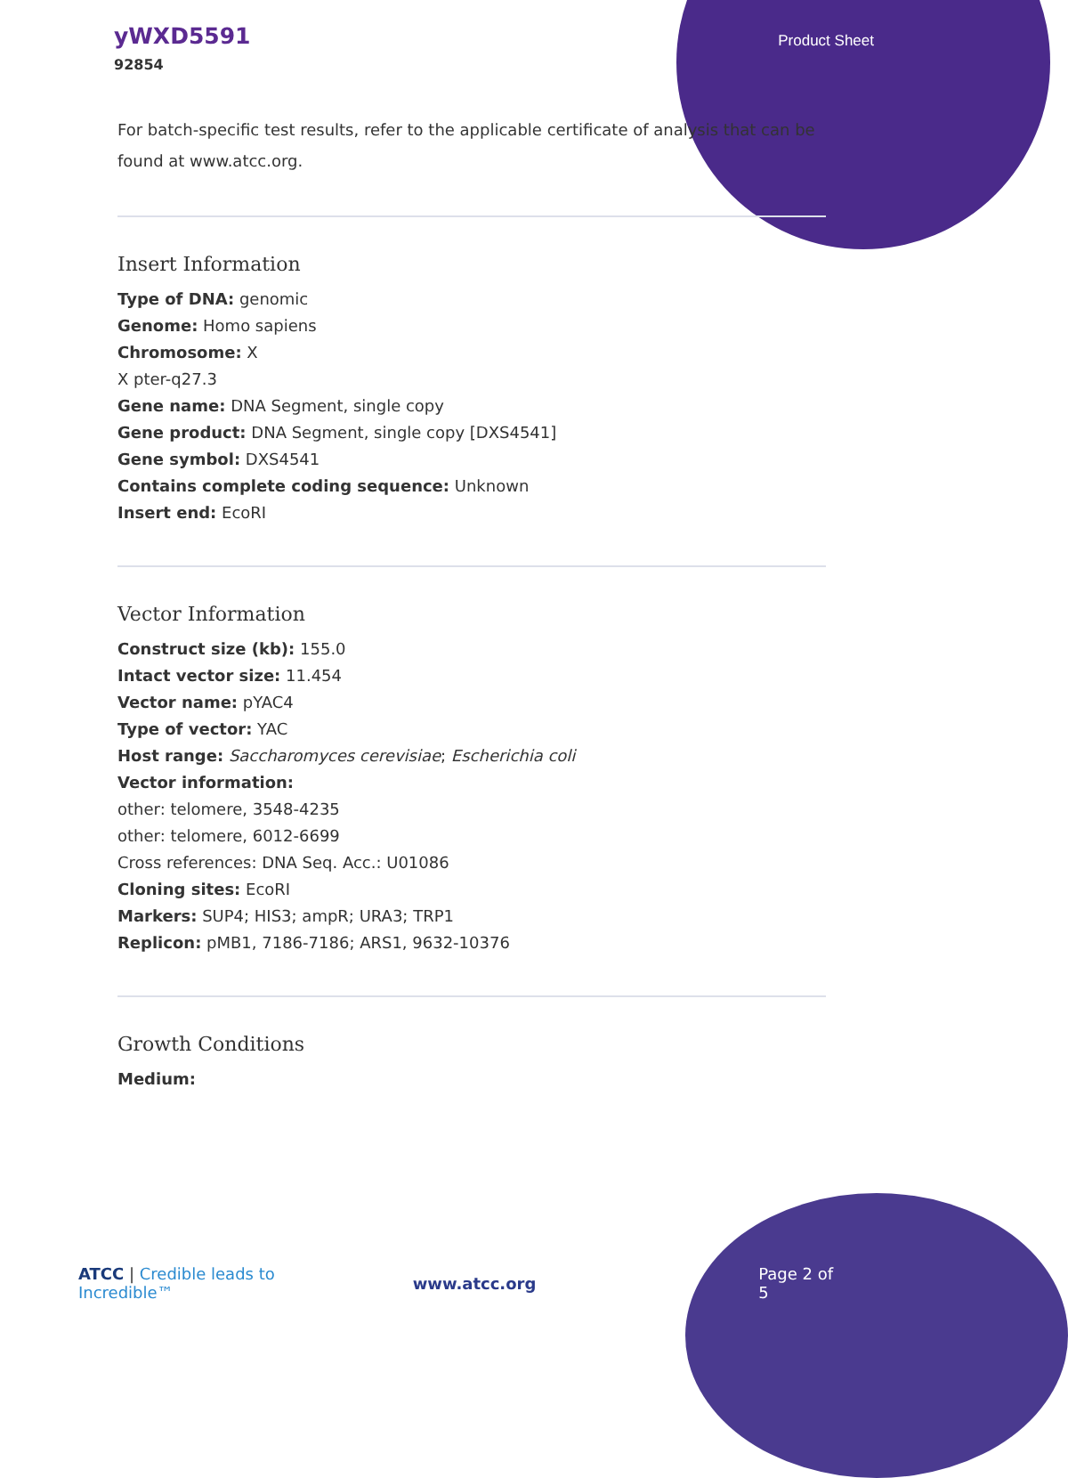yWXD5591
92854
Product Sheet
For batch-specific test results, refer to the applicable certificate of analysis that can be found at www.atcc.org.
Insert Information
Type of DNA: genomic
Genome: Homo sapiens
Chromosome: X
X pter-q27.3
Gene name: DNA Segment, single copy
Gene product: DNA Segment, single copy [DXS4541]
Gene symbol: DXS4541
Contains complete coding sequence: Unknown
Insert end: EcoRI
Vector Information
Construct size (kb): 155.0
Intact vector size: 11.454
Vector name: pYAC4
Type of vector: YAC
Host range: Saccharomyces cerevisiae; Escherichia coli
Vector information:
other: telomere, 3548-4235
other: telomere, 6012-6699
Cross references: DNA Seq. Acc.: U01086
Cloning sites: EcoRI
Markers: SUP4; HIS3; ampR; URA3; TRP1
Replicon: pMB1, 7186-7186; ARS1, 9632-10376
Growth Conditions
Medium:
ATCC | Credible leads to Incredible™ www.atcc.org Page 2 of 5